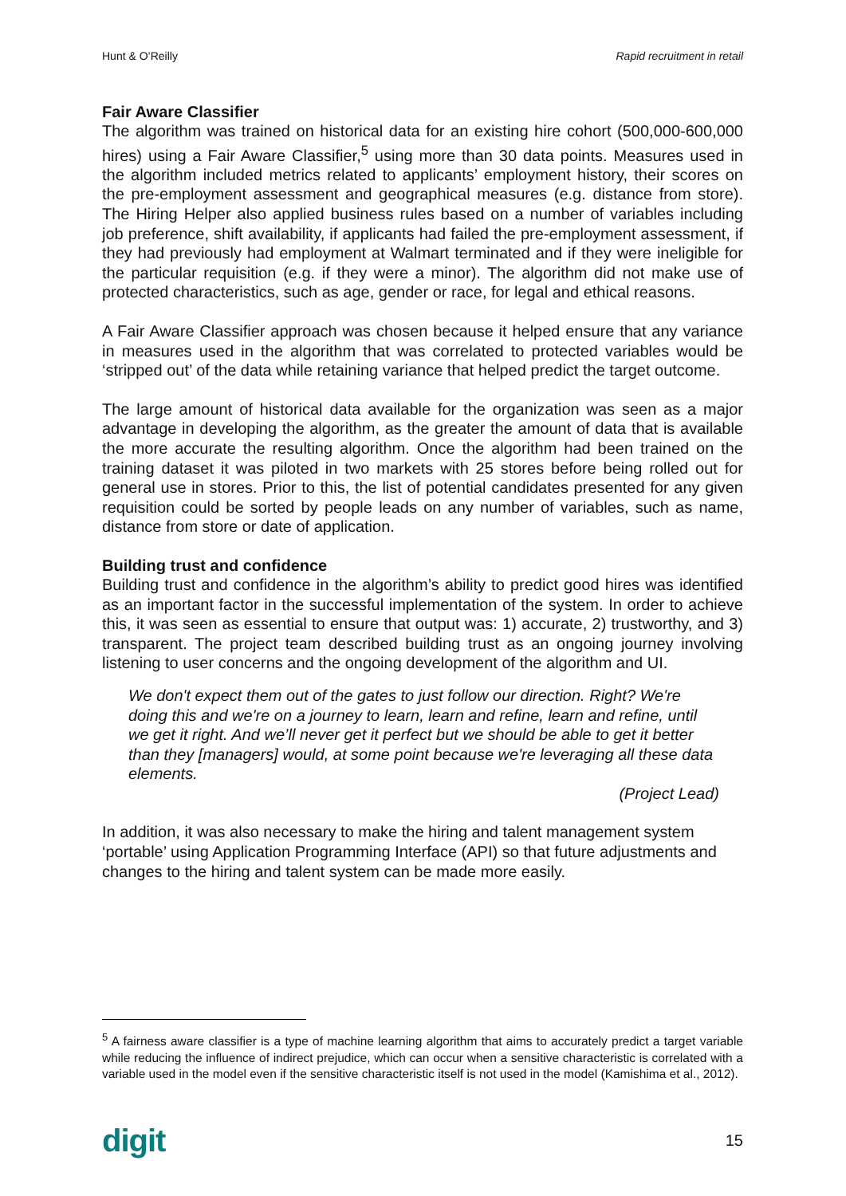Hunt & O’Reilly Rapid recruitment in retail
Fair Aware Classifier
The algorithm was trained on historical data for an existing hire cohort (500,000-600,000 hires) using a Fair Aware Classifier,<sup>5</sup> using more than 30 data points. Measures used in the algorithm included metrics related to applicants’ employment history, their scores on the pre-employment assessment and geographical measures (e.g. distance from store). The Hiring Helper also applied business rules based on a number of variables including job preference, shift availability, if applicants had failed the pre-employment assessment, if they had previously had employment at Walmart terminated and if they were ineligible for the particular requisition (e.g. if they were a minor). The algorithm did not make use of protected characteristics, such as age, gender or race, for legal and ethical reasons.
A Fair Aware Classifier approach was chosen because it helped ensure that any variance in measures used in the algorithm that was correlated to protected variables would be ‘stripped out’ of the data while retaining variance that helped predict the target outcome.
The large amount of historical data available for the organization was seen as a major advantage in developing the algorithm, as the greater the amount of data that is available the more accurate the resulting algorithm. Once the algorithm had been trained on the training dataset it was piloted in two markets with 25 stores before being rolled out for general use in stores. Prior to this, the list of potential candidates presented for any given requisition could be sorted by people leads on any number of variables, such as name, distance from store or date of application.
Building trust and confidence
Building trust and confidence in the algorithm’s ability to predict good hires was identified as an important factor in the successful implementation of the system. In order to achieve this, it was seen as essential to ensure that output was: 1) accurate, 2) trustworthy, and 3) transparent. The project team described building trust as an ongoing journey involving listening to user concerns and the ongoing development of the algorithm and UI.
We don't expect them out of the gates to just follow our direction. Right? We're doing this and we're on a journey to learn, learn and refine, learn and refine, until we get it right. And we’ll never get it perfect but we should be able to get it better than they [managers] would, at some point because we're leveraging all these data elements.
(Project Lead)
In addition, it was also necessary to make the hiring and talent management system ‘portable’ using Application Programming Interface (API) so that future adjustments and changes to the hiring and talent system can be made more easily.
<sup>5</sup> A fairness aware classifier is a type of machine learning algorithm that aims to accurately predict a target variable while reducing the influence of indirect prejudice, which can occur when a sensitive characteristic is correlated with a variable used in the model even if the sensitive characteristic itself is not used in the model (Kamishima et al., 2012).
digit 15